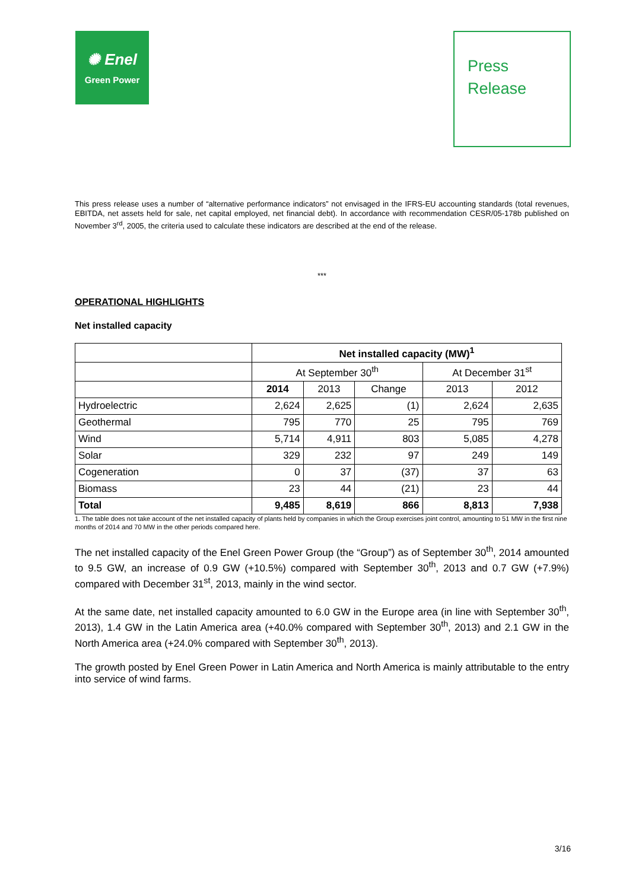✺ Enel
Green Power
Press
Release
This press release uses a number of “alternative performance indicators” not envisaged in the IFRS-EU accounting standards (total revenues, EBITDA, net assets held for sale, net capital employed, net financial debt). In accordance with recommendation CESR/05-178b published on November 3<sup>rd</sup>, 2005, the criteria used to calculate these indicators are described at the end of the release.
***
OPERATIONAL HIGHLIGHTS
Net installed capacity
| | Net installed capacity (MW)<sup>1</sup> | | | | |
| | At September 30<sup>th</sup> | | | At December 31<sup>st</sup> | |
| | 2014 | 2013 | Change | 2013 | 2012 |
| Hydroelectric | 2,624 | 2,625 | (1) | 2,624 | 2,635 |
| Geothermal | 795 | 770 | 25 | 795 | 769 |
| Wind | 5,714 | 4,911 | 803 | 5,085 | 4,278 |
| Solar | 329 | 232 | 97 | 249 | 149 |
| Cogeneration | 0 | 37 | (37) | 37 | 63 |
| Biomass | 23 | 44 | (21) | 23 | 44 |
| Total | 9,485 | 8,619 | 866 | 8,813 | 7,938 |
1. The table does not take account of the net installed capacity of plants held by companies in which the Group exercises joint control, amounting to 51 MW in the first nine months of 2014 and 70 MW in the other periods compared here.
The net installed capacity of the Enel Green Power Group (the “Group”) as of September 30<sup>th</sup>, 2014 amounted to 9.5 GW, an increase of 0.9 GW (+10.5%) compared with September 30<sup>th</sup>, 2013 and 0.7 GW (+7.9%) compared with December 31<sup>st</sup>, 2013, mainly in the wind sector.
At the same date, net installed capacity amounted to 6.0 GW in the Europe area (in line with September 30<sup>th</sup>, 2013), 1.4 GW in the Latin America area (+40.0% compared with September 30<sup>th</sup>, 2013) and 2.1 GW in the North America area (+24.0% compared with September 30<sup>th</sup>, 2013).
The growth posted by Enel Green Power in Latin America and North America is mainly attributable to the entry into service of wind farms.
3/16